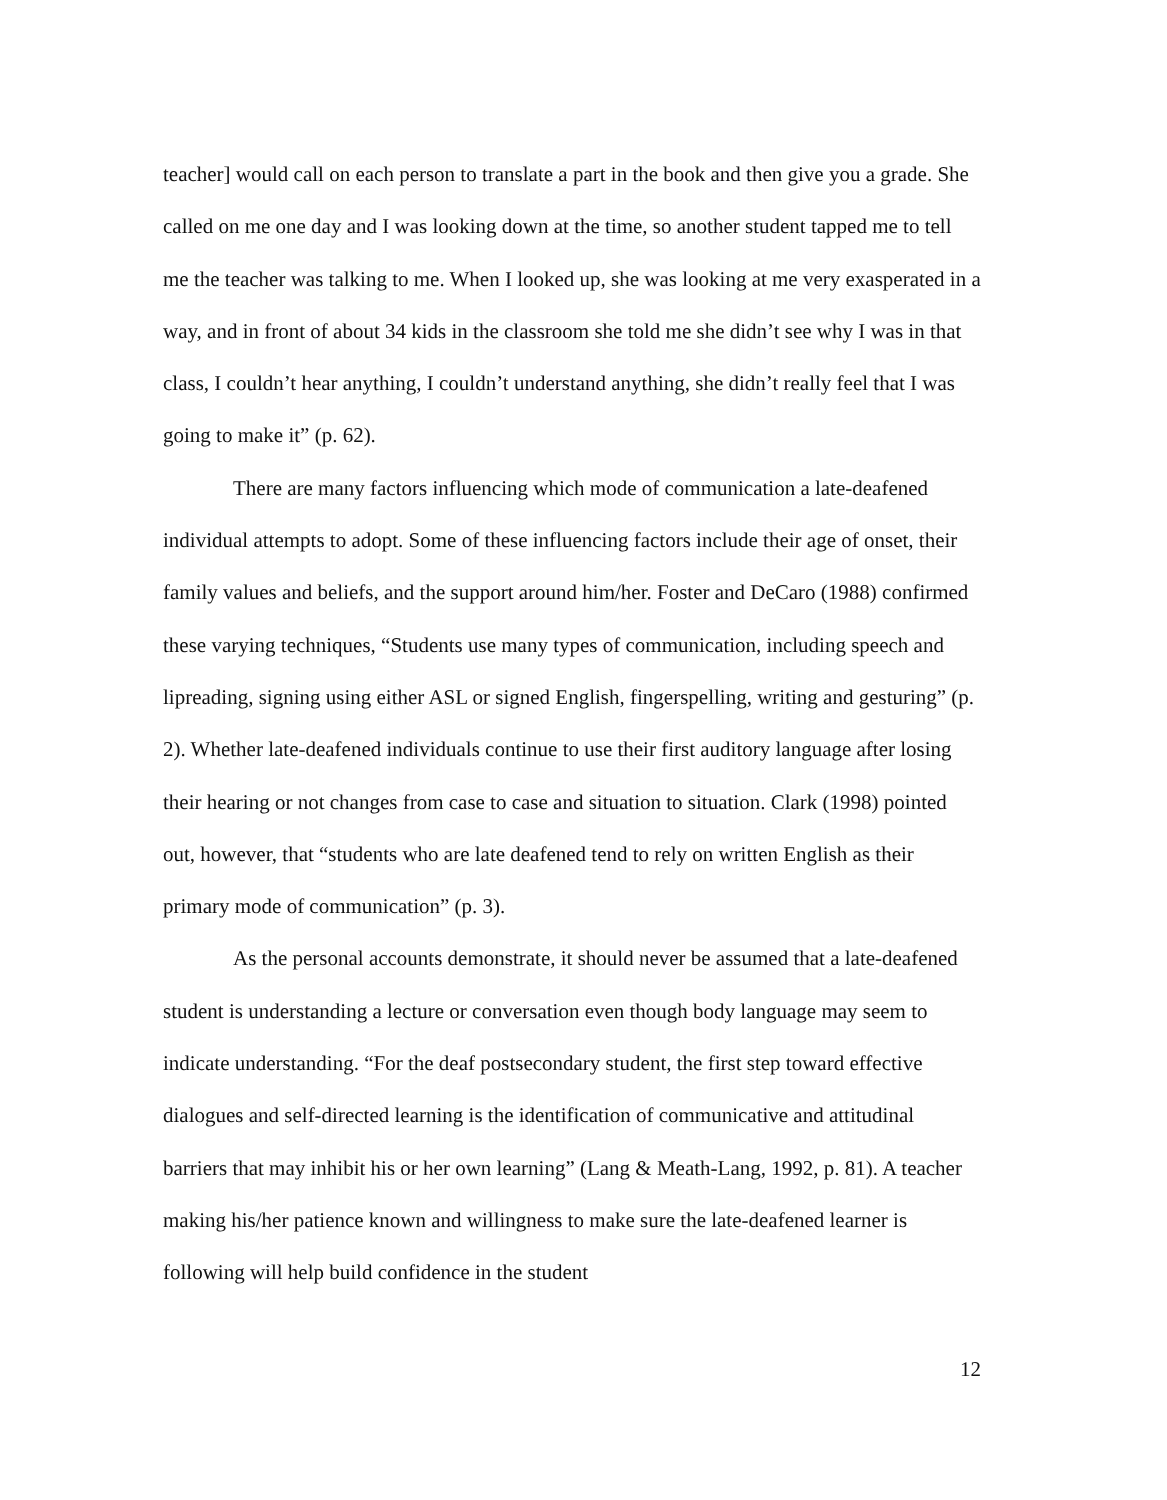teacher] would call on each person to translate a part in the book and then give you a grade. She called on me one day and I was looking down at the time, so another student tapped me to tell me the teacher was talking to me. When I looked up, she was looking at me very exasperated in a way, and in front of about 34 kids in the classroom she told me she didn’t see why I was in that class, I couldn’t hear anything, I couldn’t understand anything, she didn’t really feel that I was going to make it” (p. 62).
There are many factors influencing which mode of communication a late-deafened individual attempts to adopt. Some of these influencing factors include their age of onset, their family values and beliefs, and the support around him/her. Foster and DeCaro (1988) confirmed these varying techniques, “Students use many types of communication, including speech and lipreading, signing using either ASL or signed English, fingerspelling, writing and gesturing” (p. 2). Whether late-deafened individuals continue to use their first auditory language after losing their hearing or not changes from case to case and situation to situation. Clark (1998) pointed out, however, that “students who are late deafened tend to rely on written English as their primary mode of communication” (p. 3).
As the personal accounts demonstrate, it should never be assumed that a late-deafened student is understanding a lecture or conversation even though body language may seem to indicate understanding. “For the deaf postsecondary student, the first step toward effective dialogues and self-directed learning is the identification of communicative and attitudinal barriers that may inhibit his or her own learning” (Lang & Meath-Lang, 1992, p. 81). A teacher making his/her patience known and willingness to make sure the late-deafened learner is following will help build confidence in the student
12